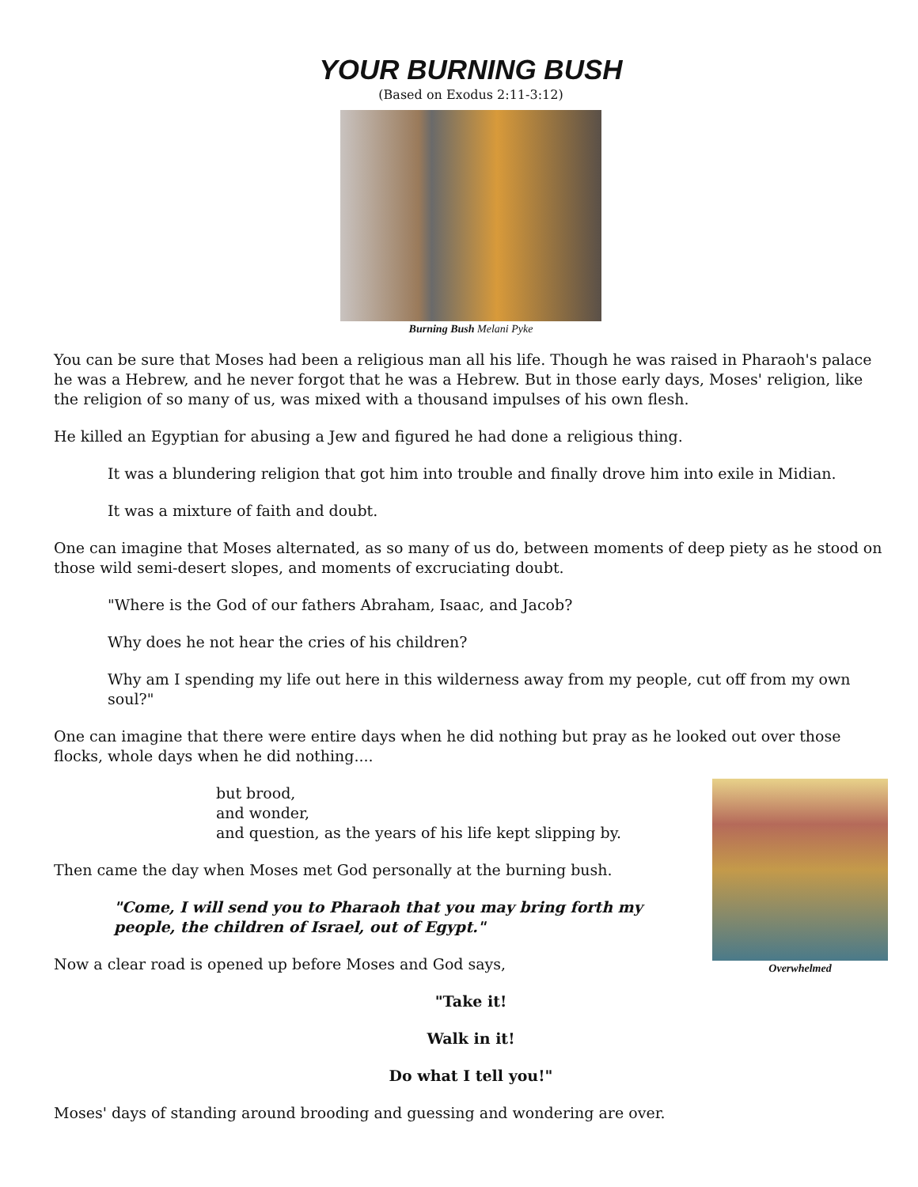YOUR BURNING BUSH
(Based on Exodus 2:11-3:12)
Burning Bush Melani Pyke
You can be sure that Moses had been a religious man all his life. Though he was raised in Pharaoh's palace he was a Hebrew, and he never forgot that he was a Hebrew. But in those early days, Moses' religion, like the religion of so many of us, was mixed with a thousand impulses of his own flesh.
He killed an Egyptian for abusing a Jew and figured he had done a religious thing.
It was a blundering religion that got him into trouble and finally drove him into exile in Midian.
It was a mixture of faith and doubt.
One can imagine that Moses alternated, as so many of us do, between moments of deep piety as he stood on those wild semi-desert slopes, and moments of excruciating doubt.
"Where is the God of our fathers Abraham, Isaac, and Jacob?
Why does he not hear the cries of his children?
Why am I spending my life out here in this wilderness away from my people, cut off from my own soul?"
One can imagine that there were entire days when he did nothing but pray as he looked out over those flocks, whole days when he did nothing....
Overwhelmed
but brood,
and wonder,
and question, as the years of his life kept slipping by.
Then came the day when Moses met God personally at the burning bush.
"Come, I will send you to Pharaoh that you may bring forth my people, the children of Israel, out of Egypt."
Now a clear road is opened up before Moses and God says,
"Take it!
Walk in it!
Do what I tell you!"
Moses' days of standing around brooding and guessing and wondering are over.